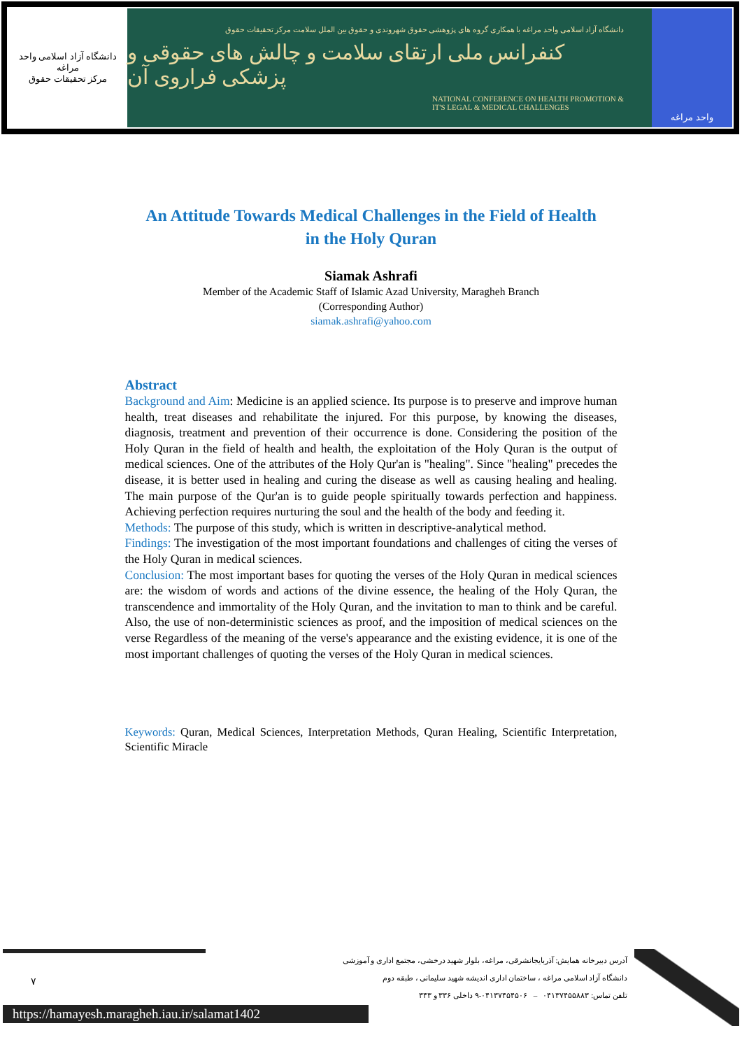دانشگاه آزاد اسلامی واحد مراغه
مرکز تحقیقات حقوق
دانشگاه آزاد اسلامی واحد مراغه با همکاری گروه های پژوهشی حقوق شهروندی و حقوق بین الملل سلامت مرکز تحقیقات حقوق
کنفرانس ملی ارتقای سلامت و چالش های حقوقی و پزشکی فراروی آن
NATIONAL CONFERENCE ON HEALTH PROMOTION &
IT'S LEGAL & MEDICAL CHALLENGES
واحد مراغه
An Attitude Towards Medical Challenges in the Field of Health
in the Holy Quran
Siamak Ashrafi
Member of the Academic Staff of Islamic Azad University, Maragheh Branch
(Corresponding Author)
siamak.ashrafi@yahoo.com
Abstract
Background and Aim: Medicine is an applied science. Its purpose is to preserve and improve human health, treat diseases and rehabilitate the injured. For this purpose, by knowing the diseases, diagnosis, treatment and prevention of their occurrence is done. Considering the position of the Holy Quran in the field of health and health, the exploitation of the Holy Quran is the output of medical sciences. One of the attributes of the Holy Qur'an is "healing". Since "healing" precedes the disease, it is better used in healing and curing the disease as well as causing healing and healing. The main purpose of the Qur'an is to guide people spiritually towards perfection and happiness. Achieving perfection requires nurturing the soul and the health of the body and feeding it.
Methods: The purpose of this study, which is written in descriptive-analytical method.
Findings: The investigation of the most important foundations and challenges of citing the verses of the Holy Quran in medical sciences.
Conclusion: The most important bases for quoting the verses of the Holy Quran in medical sciences are: the wisdom of words and actions of the divine essence, the healing of the Holy Quran, the transcendence and immortality of the Holy Quran, and the invitation to man to think and be careful. Also, the use of non-deterministic sciences as proof, and the imposition of medical sciences on the verse Regardless of the meaning of the verse's appearance and the existing evidence, it is one of the most important challenges of quoting the verses of the Holy Quran in medical sciences.
Keywords: Quran, Medical Sciences, Interpretation Methods, Quran Healing, Scientific Interpretation, Scientific Miracle
آدرس دبیرخانه همایش: آذربایجانشرقی، مراغه، بلوار شهید درخشی، مجتمع اداری و آموزشی
دانشگاه آزاد اسلامی مراغه ، ساختمان اداری اندیشه شهید سلیمانی ، طبقه دوم
تلفن تماس: ۰۴۱۳۷۴۵۵۸۸۳ – ۰۴۱۳۷۴۵۴۵۰۶-۹ داخلی ۳۳۶ و ۳۴۳
۷
https://hamayesh.maragheh.iau.ir/salamat1402